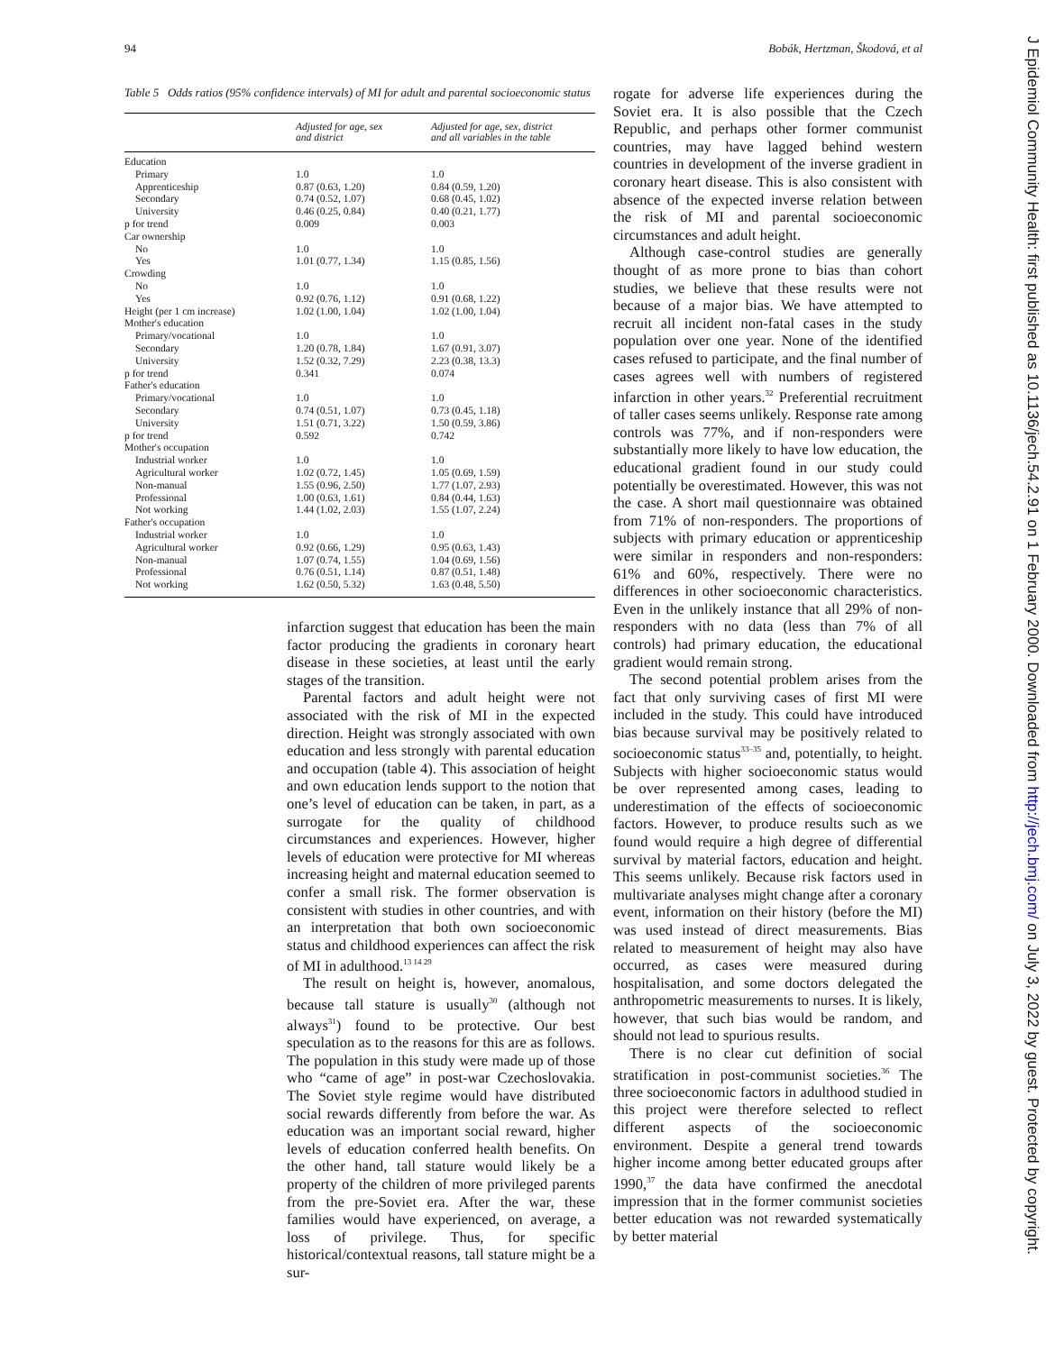94 Bobák, Hertzman, Škodová, et al
Table 5 Odds ratios (95% confidence intervals) of MI for adult and parental socioeconomic status
| | Adjusted for age, sex and district | Adjusted for age, sex, district and all variables in the table |
| --- | --- | --- |
| Education | | |
| Primary | 1.0 | 1.0 |
| Apprenticeship | 0.87 (0.63, 1.20) | 0.84 (0.59, 1.20) |
| Secondary | 0.74 (0.52, 1.07) | 0.68 (0.45, 1.02) |
| University | 0.46 (0.25, 0.84) | 0.40 (0.21, 1.77) |
| p for trend | 0.009 | 0.003 |
| Car ownership | | |
| No | 1.0 | 1.0 |
| Yes | 1.01 (0.77, 1.34) | 1.15 (0.85, 1.56) |
| Crowding | | |
| No | 1.0 | 1.0 |
| Yes | 0.92 (0.76, 1.12) | 0.91 (0.68, 1.22) |
| Height (per 1 cm increase) | 1.02 (1.00, 1.04) | 1.02 (1.00, 1.04) |
| Mother's education | | |
| Primary/vocational | 1.0 | 1.0 |
| Secondary | 1.20 (0.78, 1.84) | 1.67 (0.91, 3.07) |
| University | 1.52 (0.32, 7.29) | 2.23 (0.38, 13.3) |
| p for trend | 0.341 | 0.074 |
| Father's education | | |
| Primary/vocational | 1.0 | 1.0 |
| Secondary | 0.74 (0.51, 1.07) | 0.73 (0.45, 1.18) |
| University | 1.51 (0.71, 3.22) | 1.50 (0.59, 3.86) |
| p for trend | 0.592 | 0.742 |
| Mother's occupation | | |
| Industrial worker | 1.0 | 1.0 |
| Agricultural worker | 1.02 (0.72, 1.45) | 1.05 (0.69, 1.59) |
| Non-manual | 1.55 (0.96, 2.50) | 1.77 (1.07, 2.93) |
| Professional | 1.00 (0.63, 1.61) | 0.84 (0.44, 1.63) |
| Not working | 1.44 (1.02, 2.03) | 1.55 (1.07, 2.24) |
| Father's occupation | | |
| Industrial worker | 1.0 | 1.0 |
| Agricultural worker | 0.92 (0.66, 1.29) | 0.95 (0.63, 1.43) |
| Non-manual | 1.07 (0.74, 1.55) | 1.04 (0.69, 1.56) |
| Professional | 0.76 (0.51, 1.14) | 0.87 (0.51, 1.48) |
| Not working | 1.62 (0.50, 5.32) | 1.63 (0.48, 5.50) |
infarction suggest that education has been the main factor producing the gradients in coronary heart disease in these societies, at least until the early stages of the transition.
Parental factors and adult height were not associated with the risk of MI in the expected direction. Height was strongly associated with own education and less strongly with parental education and occupation (table 4). This association of height and own education lends support to the notion that one’s level of education can be taken, in part, as a surrogate for the quality of childhood circumstances and experiences. However, higher levels of education were protective for MI whereas increasing height and maternal education seemed to confer a small risk. The former observation is consistent with studies in other countries, and with an interpretation that both own socioeconomic status and childhood experiences can affect the risk of MI in adulthood.<sup>13 14 29</sup>
The result on height is, however, anomalous, because tall stature is usually<sup>30</sup> (although not always<sup>31</sup>) found to be protective. Our best speculation as to the reasons for this are as follows. The population in this study were made up of those who “came of age” in post-war Czechoslovakia. The Soviet style regime would have distributed social rewards differently from before the war. As education was an important social reward, higher levels of education conferred health benefits. On the other hand, tall stature would likely be a property of the children of more privileged parents from the pre-Soviet era. After the war, these families would have experienced, on average, a loss of privilege. Thus, for specific historical/contextual reasons, tall stature might be a sur-
rogate for adverse life experiences during the Soviet era. It is also possible that the Czech Republic, and perhaps other former communist countries, may have lagged behind western countries in development of the inverse gradient in coronary heart disease. This is also consistent with absence of the expected inverse relation between the risk of MI and parental socioeconomic circumstances and adult height.
Although case-control studies are generally thought of as more prone to bias than cohort studies, we believe that these results were not because of a major bias. We have attempted to recruit all incident non-fatal cases in the study population over one year. None of the identified cases refused to participate, and the final number of cases agrees well with numbers of registered infarction in other years.<sup>32</sup> Preferential recruitment of taller cases seems unlikely. Response rate among controls was 77%, and if non-responders were substantially more likely to have low education, the educational gradient found in our study could potentially be overestimated. However, this was not the case. A short mail questionnaire was obtained from 71% of non-responders. The proportions of subjects with primary education or apprenticeship were similar in responders and non-responders: 61% and 60%, respectively. There were no differences in other socioeconomic characteristics. Even in the unlikely instance that all 29% of non-responders with no data (less than 7% of all controls) had primary education, the educational gradient would remain strong.
The second potential problem arises from the fact that only surviving cases of first MI were included in the study. This could have introduced bias because survival may be positively related to socioeconomic status<sup>33–35</sup> and, potentially, to height. Subjects with higher socioeconomic status would be over represented among cases, leading to underestimation of the effects of socioeconomic factors. However, to produce results such as we found would require a high degree of differential survival by material factors, education and height. This seems unlikely. Because risk factors used in multivariate analyses might change after a coronary event, information on their history (before the MI) was used instead of direct measurements. Bias related to measurement of height may also have occurred, as cases were measured during hospitalisation, and some doctors delegated the anthropometric measurements to nurses. It is likely, however, that such bias would be random, and should not lead to spurious results.
There is no clear cut definition of social stratification in post-communist societies.<sup>36</sup> The three socioeconomic factors in adulthood studied in this project were therefore selected to reflect different aspects of the socioeconomic environment. Despite a general trend towards higher income among better educated groups after 1990,<sup>37</sup> the data have confirmed the anecdotal impression that in the former communist societies better education was not rewarded systematically by better material
J Epidemiol Community Health: first published as 10.1136/jech.54.2.91 on 1 February 2000. Downloaded from http://jech.bmj.com/ on July 3, 2022 by guest. Protected by copyright.